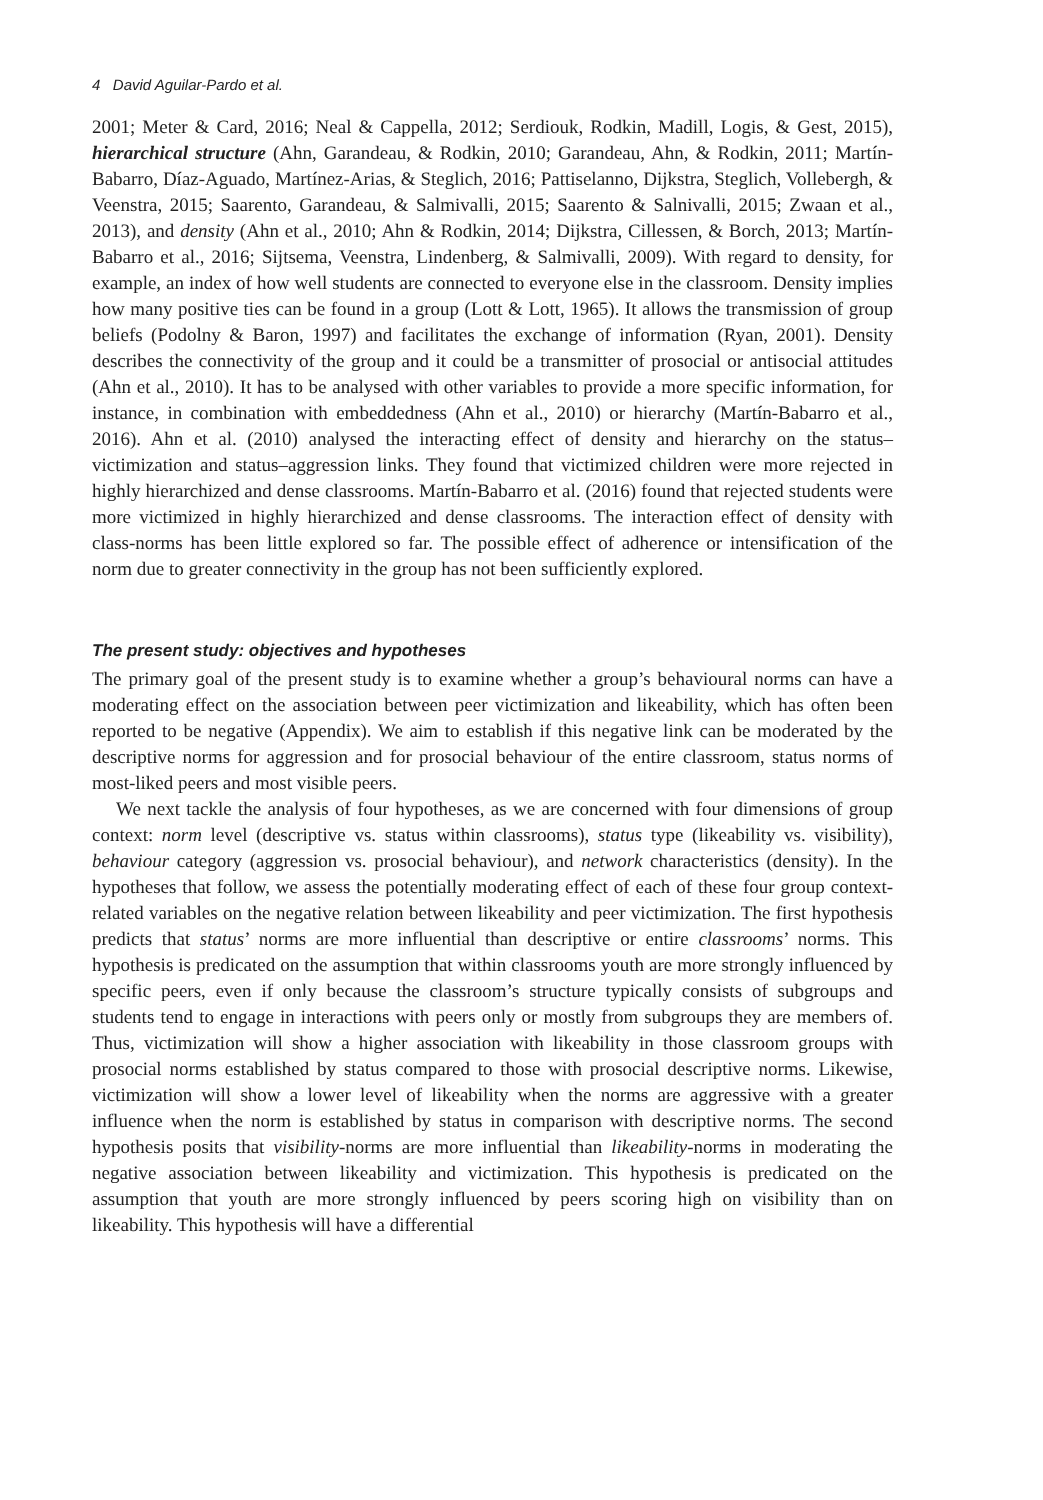4 David Aguilar-Pardo et al.
2001; Meter & Card, 2016; Neal & Cappella, 2012; Serdiouk, Rodkin, Madill, Logis, & Gest, 2015), hierarchical structure (Ahn, Garandeau, & Rodkin, 2010; Garandeau, Ahn, & Rodkin, 2011; Martín-Babarro, Díaz-Aguado, Martínez-Arias, & Steglich, 2016; Pattiselanno, Dijkstra, Steglich, Vollebergh, & Veenstra, 2015; Saarento, Garandeau, & Salmivalli, 2015; Saarento & Salnivalli, 2015; Zwaan et al., 2013), and density (Ahn et al., 2010; Ahn & Rodkin, 2014; Dijkstra, Cillessen, & Borch, 2013; Martín-Babarro et al., 2016; Sijtsema, Veenstra, Lindenberg, & Salmivalli, 2009). With regard to density, for example, an index of how well students are connected to everyone else in the classroom. Density implies how many positive ties can be found in a group (Lott & Lott, 1965). It allows the transmission of group beliefs (Podolny & Baron, 1997) and facilitates the exchange of information (Ryan, 2001). Density describes the connectivity of the group and it could be a transmitter of prosocial or antisocial attitudes (Ahn et al., 2010). It has to be analysed with other variables to provide a more specific information, for instance, in combination with embeddedness (Ahn et al., 2010) or hierarchy (Martín-Babarro et al., 2016). Ahn et al. (2010) analysed the interacting effect of density and hierarchy on the status–victimization and status–aggression links. They found that victimized children were more rejected in highly hierarchized and dense classrooms. Martín-Babarro et al. (2016) found that rejected students were more victimized in highly hierarchized and dense classrooms. The interaction effect of density with class-norms has been little explored so far. The possible effect of adherence or intensification of the norm due to greater connectivity in the group has not been sufficiently explored.
The present study: objectives and hypotheses
The primary goal of the present study is to examine whether a group’s behavioural norms can have a moderating effect on the association between peer victimization and likeability, which has often been reported to be negative (Appendix). We aim to establish if this negative link can be moderated by the descriptive norms for aggression and for prosocial behaviour of the entire classroom, status norms of most-liked peers and most visible peers.
We next tackle the analysis of four hypotheses, as we are concerned with four dimensions of group context: norm level (descriptive vs. status within classrooms), status type (likeability vs. visibility), behaviour category (aggression vs. prosocial behaviour), and network characteristics (density). In the hypotheses that follow, we assess the potentially moderating effect of each of these four group context-related variables on the negative relation between likeability and peer victimization. The first hypothesis predicts that status’ norms are more influential than descriptive or entire classrooms’ norms. This hypothesis is predicated on the assumption that within classrooms youth are more strongly influenced by specific peers, even if only because the classroom’s structure typically consists of subgroups and students tend to engage in interactions with peers only or mostly from subgroups they are members of. Thus, victimization will show a higher association with likeability in those classroom groups with prosocial norms established by status compared to those with prosocial descriptive norms. Likewise, victimization will show a lower level of likeability when the norms are aggressive with a greater influence when the norm is established by status in comparison with descriptive norms. The second hypothesis posits that visibility-norms are more influential than likeability-norms in moderating the negative association between likeability and victimization. This hypothesis is predicated on the assumption that youth are more strongly influenced by peers scoring high on visibility than on likeability. This hypothesis will have a differential